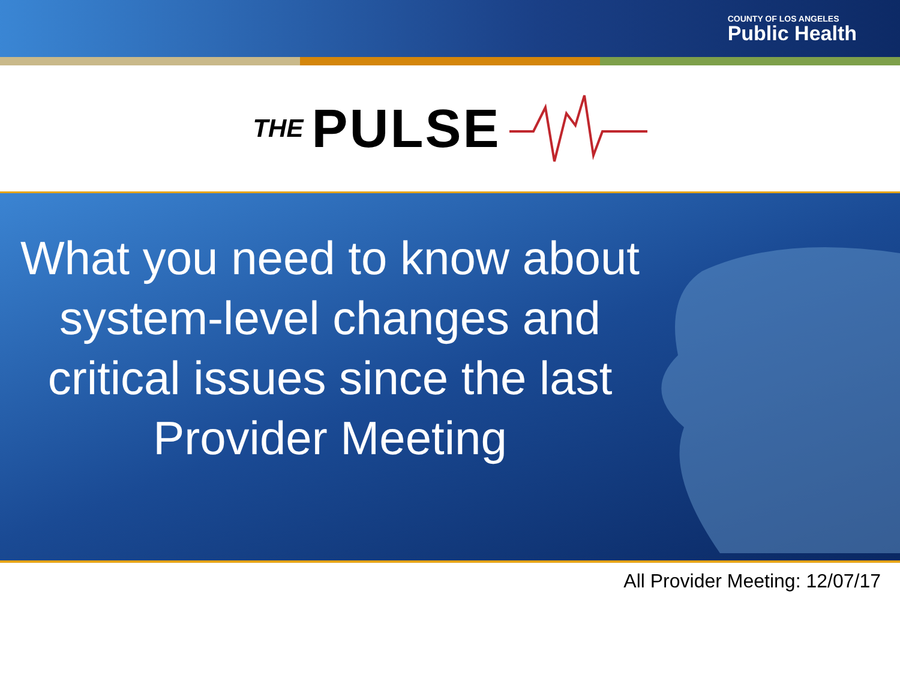COUNTY OF LOS ANGELES
Public Health
THE PULSE
What you need to know about system-level changes and critical issues since the last Provider Meeting
All Provider Meeting: 12/07/17